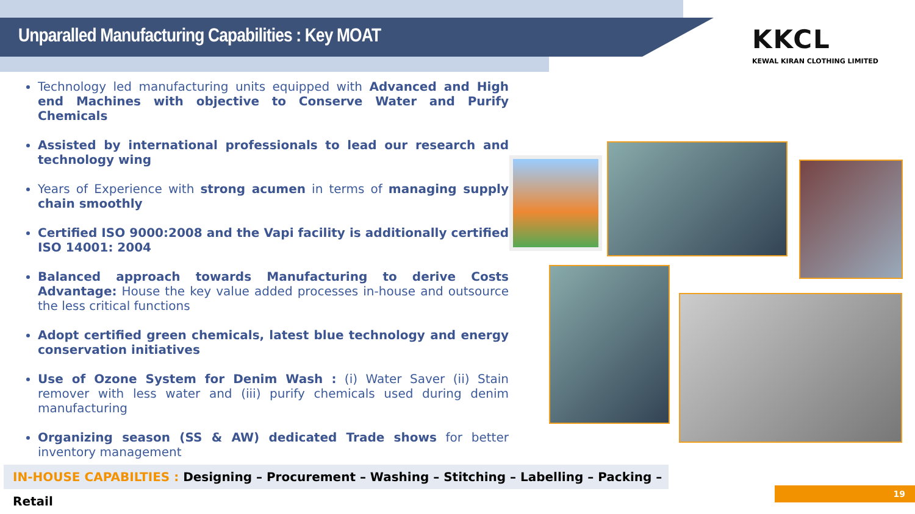Unparalled Manufacturing Capabilities : Key MOAT
KKCL
KEWAL KIRAN CLOTHING LIMITED
Technology led manufacturing units equipped with Advanced and High end Machines with objective to Conserve Water and Purify Chemicals
Assisted by international professionals to lead our research and technology wing
Years of Experience with strong acumen in terms of managing supply chain smoothly
Certified ISO 9000:2008 and the Vapi facility is additionally certified ISO 14001: 2004
Balanced approach towards Manufacturing to derive Costs Advantage: House the key value added processes in-house and outsource the less critical functions
Adopt certified green chemicals, latest blue technology and energy conservation initiatives
Use of Ozone System for Denim Wash : (i) Water Saver (ii) Stain remover with less water and (iii) purify chemicals used during denim manufacturing
Organizing season (SS & AW) dedicated Trade shows for better inventory management
IN-HOUSE CAPABILTIES : Designing – Procurement – Washing – Stitching – Labelling – Packing – Retail
19